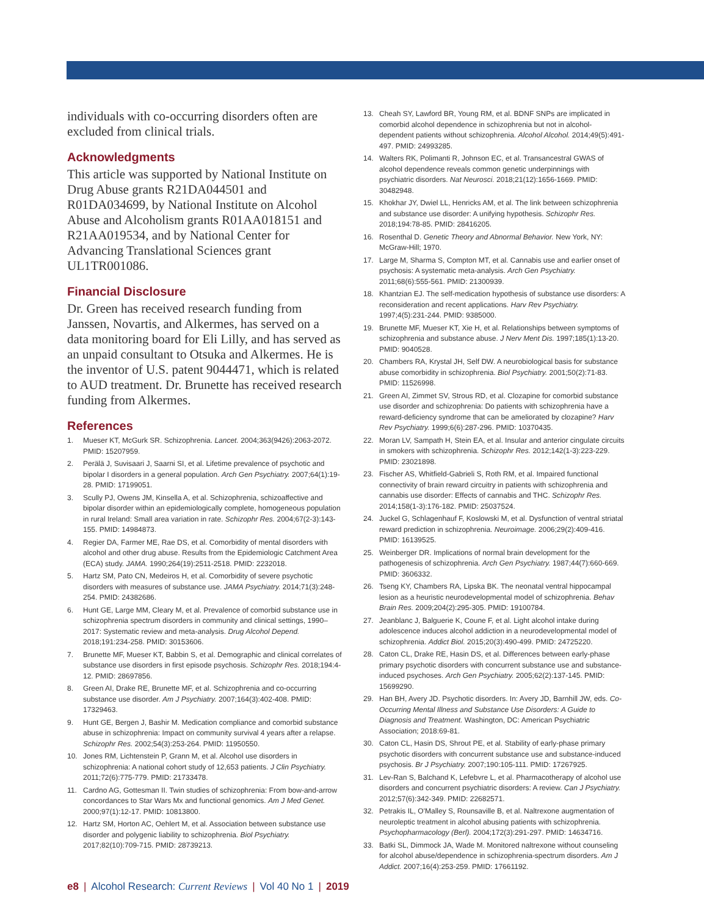individuals with co-occurring disorders often are excluded from clinical trials.
Acknowledgments
This article was supported by National Institute on Drug Abuse grants R21DA044501 and R01DA034699, by National Institute on Alcohol Abuse and Alcoholism grants R01AA018151 and R21AA019534, and by National Center for Advancing Translational Sciences grant UL1TR001086.
Financial Disclosure
Dr. Green has received research funding from Janssen, Novartis, and Alkermes, has served on a data monitoring board for Eli Lilly, and has served as an unpaid consultant to Otsuka and Alkermes. He is the inventor of U.S. patent 9044471, which is related to AUD treatment. Dr. Brunette has received research funding from Alkermes.
References
1. Mueser KT, McGurk SR. Schizophrenia. Lancet. 2004;363(9426):2063-2072. PMID: 15207959.
2. Perälä J, Suvisaari J, Saarni SI, et al. Lifetime prevalence of psychotic and bipolar I disorders in a general population. Arch Gen Psychiatry. 2007;64(1):19-28. PMID: 17199051.
3. Scully PJ, Owens JM, Kinsella A, et al. Schizophrenia, schizoaffective and bipolar disorder within an epidemiologically complete, homogeneous population in rural Ireland: Small area variation in rate. Schizophr Res. 2004;67(2-3):143-155. PMID: 14984873.
4. Regier DA, Farmer ME, Rae DS, et al. Comorbidity of mental disorders with alcohol and other drug abuse. Results from the Epidemiologic Catchment Area (ECA) study. JAMA. 1990;264(19):2511-2518. PMID: 2232018.
5. Hartz SM, Pato CN, Medeiros H, et al. Comorbidity of severe psychotic disorders with measures of substance use. JAMA Psychiatry. 2014;71(3):248-254. PMID: 24382686.
6. Hunt GE, Large MM, Cleary M, et al. Prevalence of comorbid substance use in schizophrenia spectrum disorders in community and clinical settings, 1990–2017: Systematic review and meta-analysis. Drug Alcohol Depend. 2018;191:234-258. PMID: 30153606.
7. Brunette MF, Mueser KT, Babbin S, et al. Demographic and clinical correlates of substance use disorders in first episode psychosis. Schizophr Res. 2018;194:4-12. PMID: 28697856.
8. Green AI, Drake RE, Brunette MF, et al. Schizophrenia and co-occurring substance use disorder. Am J Psychiatry. 2007;164(3):402-408. PMID: 17329463.
9. Hunt GE, Bergen J, Bashir M. Medication compliance and comorbid substance abuse in schizophrenia: Impact on community survival 4 years after a relapse. Schizophr Res. 2002;54(3):253-264. PMID: 11950550.
10. Jones RM, Lichtenstein P, Grann M, et al. Alcohol use disorders in schizophrenia: A national cohort study of 12,653 patients. J Clin Psychiatry. 2011;72(6):775-779. PMID: 21733478.
11. Cardno AG, Gottesman II. Twin studies of schizophrenia: From bow-and-arrow concordances to Star Wars Mx and functional genomics. Am J Med Genet. 2000;97(1):12-17. PMID: 10813800.
12. Hartz SM, Horton AC, Oehlert M, et al. Association between substance use disorder and polygenic liability to schizophrenia. Biol Psychiatry. 2017;82(10):709-715. PMID: 28739213.
13. Cheah SY, Lawford BR, Young RM, et al. BDNF SNPs are implicated in comorbid alcohol dependence in schizophrenia but not in alcohol-dependent patients without schizophrenia. Alcohol Alcohol. 2014;49(5):491-497. PMID: 24993285.
14. Walters RK, Polimanti R, Johnson EC, et al. Transancestral GWAS of alcohol dependence reveals common genetic underpinnings with psychiatric disorders. Nat Neurosci. 2018;21(12):1656-1669. PMID: 30482948.
15. Khokhar JY, Dwiel LL, Henricks AM, et al. The link between schizophrenia and substance use disorder: A unifying hypothesis. Schizophr Res. 2018;194:78-85. PMID: 28416205.
16. Rosenthal D. Genetic Theory and Abnormal Behavior. New York, NY: McGraw-Hill; 1970.
17. Large M, Sharma S, Compton MT, et al. Cannabis use and earlier onset of psychosis: A systematic meta-analysis. Arch Gen Psychiatry. 2011;68(6):555-561. PMID: 21300939.
18. Khantzian EJ. The self-medication hypothesis of substance use disorders: A reconsideration and recent applications. Harv Rev Psychiatry. 1997;4(5):231-244. PMID: 9385000.
19. Brunette MF, Mueser KT, Xie H, et al. Relationships between symptoms of schizophrenia and substance abuse. J Nerv Ment Dis. 1997;185(1):13-20. PMID: 9040528.
20. Chambers RA, Krystal JH, Self DW. A neurobiological basis for substance abuse comorbidity in schizophrenia. Biol Psychiatry. 2001;50(2):71-83. PMID: 11526998.
21. Green AI, Zimmet SV, Strous RD, et al. Clozapine for comorbid substance use disorder and schizophrenia: Do patients with schizophrenia have a reward-deficiency syndrome that can be ameliorated by clozapine? Harv Rev Psychiatry. 1999;6(6):287-296. PMID: 10370435.
22. Moran LV, Sampath H, Stein EA, et al. Insular and anterior cingulate circuits in smokers with schizophrenia. Schizophr Res. 2012;142(1-3):223-229. PMID: 23021898.
23. Fischer AS, Whitfield-Gabrieli S, Roth RM, et al. Impaired functional connectivity of brain reward circuitry in patients with schizophrenia and cannabis use disorder: Effects of cannabis and THC. Schizophr Res. 2014;158(1-3):176-182. PMID: 25037524.
24. Juckel G, Schlagenhauf F, Koslowski M, et al. Dysfunction of ventral striatal reward prediction in schizophrenia. Neuroimage. 2006;29(2):409-416. PMID: 16139525.
25. Weinberger DR. Implications of normal brain development for the pathogenesis of schizophrenia. Arch Gen Psychiatry. 1987;44(7):660-669. PMID: 3606332.
26. Tseng KY, Chambers RA, Lipska BK. The neonatal ventral hippocampal lesion as a heuristic neurodevelopmental model of schizophrenia. Behav Brain Res. 2009;204(2):295-305. PMID: 19100784.
27. Jeanblanc J, Balguerie K, Coune F, et al. Light alcohol intake during adolescence induces alcohol addiction in a neurodevelopmental model of schizophrenia. Addict Biol. 2015;20(3):490-499. PMID: 24725220.
28. Caton CL, Drake RE, Hasin DS, et al. Differences between early-phase primary psychotic disorders with concurrent substance use and substance-induced psychoses. Arch Gen Psychiatry. 2005;62(2):137-145. PMID: 15699290.
29. Han BH, Avery JD. Psychotic disorders. In: Avery JD, Barnhill JW, eds. Co-Occurring Mental Illness and Substance Use Disorders: A Guide to Diagnosis and Treatment. Washington, DC: American Psychiatric Association; 2018:69-81.
30. Caton CL, Hasin DS, Shrout PE, et al. Stability of early-phase primary psychotic disorders with concurrent substance use and substance-induced psychosis. Br J Psychiatry. 2007;190:105-111. PMID: 17267925.
31. Lev-Ran S, Balchand K, Lefebvre L, et al. Pharmacotherapy of alcohol use disorders and concurrent psychiatric disorders: A review. Can J Psychiatry. 2012;57(6):342-349. PMID: 22682571.
32. Petrakis IL, O'Malley S, Rounsaville B, et al. Naltrexone augmentation of neuroleptic treatment in alcohol abusing patients with schizophrenia. Psychopharmacology (Berl). 2004;172(3):291-297. PMID: 14634716.
33. Batki SL, Dimmock JA, Wade M. Monitored naltrexone without counseling for alcohol abuse/dependence in schizophrenia-spectrum disorders. Am J Addict. 2007;16(4):253-259. PMID: 17661192.
e8 | Alcohol Research: Current Reviews | Vol 40 No 1 | 2019